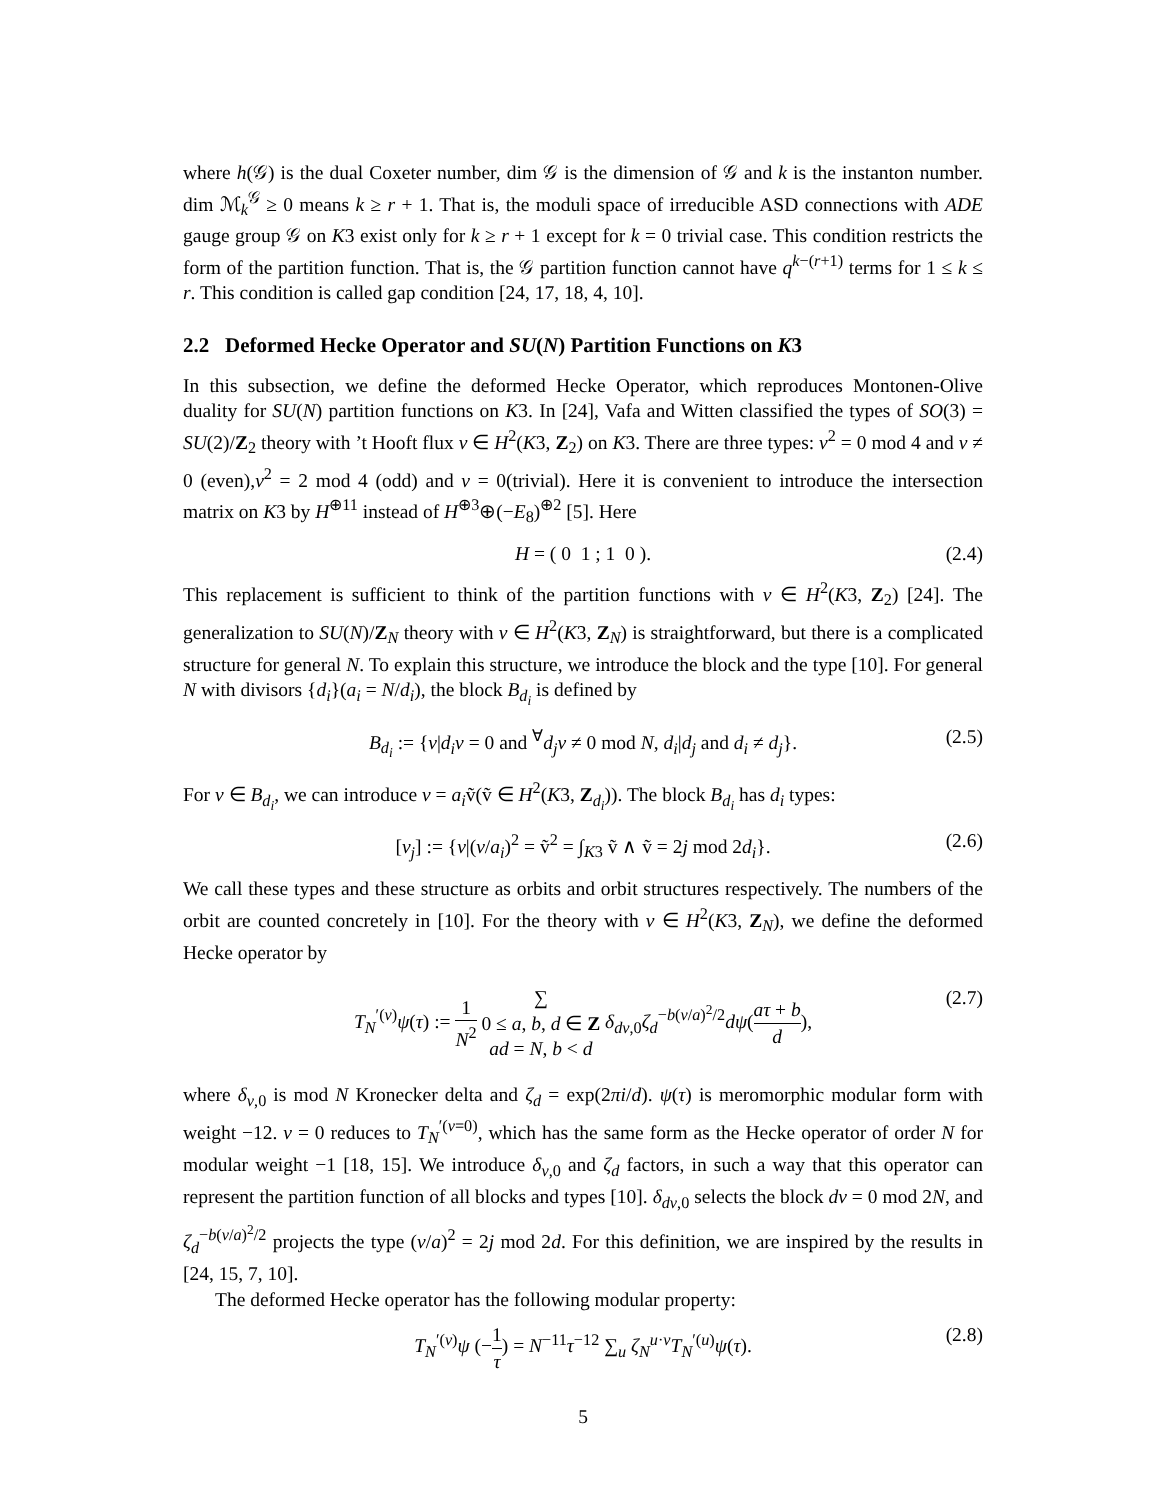where h(𝒢) is the dual Coxeter number, dim 𝒢 is the dimension of 𝒢 and k is the instanton number. dim ℳ<sub>k</sub><sup>𝒢</sup> ≥ 0 means k ≥ r + 1. That is, the moduli space of irreducible ASD connections with ADE gauge group 𝒢 on K3 exist only for k ≥ r + 1 except for k = 0 trivial case. This condition restricts the form of the partition function. That is, the 𝒢 partition function cannot have q<sup>k−(r+1)</sup> terms for 1 ≤ k ≤ r. This condition is called gap condition [24, 17, 18, 4, 10].
2.2 Deformed Hecke Operator and SU(N) Partition Functions on K3
In this subsection, we define the deformed Hecke Operator, which reproduces Montonen-Olive duality for SU(N) partition functions on K3. In [24], Vafa and Witten classified the types of SO(3) = SU(2)/Z<sub>2</sub> theory with ’t Hooft flux v ∈ H<sup>2</sup>(K3, Z<sub>2</sub>) on K3. There are three types: v<sup>2</sup> = 0 mod 4 and v ≠ 0 (even),v<sup>2</sup> = 2 mod 4 (odd) and v = 0(trivial). Here it is convenient to introduce the intersection matrix on K3 by H<sup>⊕11</sup> instead of H<sup>⊕3</sup>⊕(−E<sub>8</sub>)<sup>⊕2</sup> [5]. Here
H = ( 0 1 ; 1 0 ). (2.4)
This replacement is sufficient to think of the partition functions with v ∈ H<sup>2</sup>(K3, Z<sub>2</sub>) [24]. The generalization to SU(N)/Z<sub>N</sub> theory with v ∈ H<sup>2</sup>(K3, Z<sub>N</sub>) is straightforward, but there is a complicated structure for general N. To explain this structure, we introduce the block and the type [10]. For general N with divisors {d<sub>i</sub>}(a<sub>i</sub> = N/d<sub>i</sub>), the block B<sub>d<sub>i</sub></sub> is defined by
B<sub>d<sub>i</sub></sub> := {v|d<sub>i</sub>v = 0 and <sup>∀</sup>d<sub>j</sub>v ≠ 0 mod N, d<sub>i</sub>|d<sub>j</sub> and d<sub>i</sub> ≠ d<sub>j</sub>}. (2.5)
For v ∈ B<sub>d<sub>i</sub></sub>, we can introduce v = a<sub>i</sub>ṽ(ṽ ∈ H<sup>2</sup>(K3, Z<sub>d<sub>i</sub></sub>)). The block B<sub>d<sub>i</sub></sub> has d<sub>i</sub> types:
[v<sub>j</sub>] := {v|(v/a<sub>i</sub>)<sup>2</sup> = ṽ<sup>2</sup> = ∫<sub>K3</sub> ṽ ∧ ṽ = 2j mod 2d<sub>i</sub>}. (2.6)
We call these types and these structure as orbits and orbit structures respectively. The numbers of the orbit are counted concretely in [10]. For the theory with v ∈ H<sup>2</sup>(K3, Z<sub>N</sub>), we define the deformed Hecke operator by
T<sub>N</sub><sup>′(v)</sup>ψ(τ) := 1 N<sup>2</sup> ∑ 0 ≤ a, b, d ∈ Z ad = N, b < d δ<sub>dv,0</sub>ζ<sub>d</sub><sup>−b(v/a)<sup>2</sup>/2</sup>dψ(aτ + b d), (2.7)
where δ<sub>v,0</sub> is mod N Kronecker delta and ζ<sub>d</sub> = exp(2πi/d). ψ(τ) is meromorphic modular form with weight −12. v = 0 reduces to T<sub>N</sub><sup>′(v=0)</sup>, which has the same form as the Hecke operator of order N for modular weight −1 [18, 15]. We introduce δ<sub>v,0</sub> and ζ<sub>d</sub> factors, in such a way that this operator can represent the partition function of all blocks and types [10]. δ<sub>dv,0</sub> selects the block dv = 0 mod 2N, and ζ<sub>d</sub><sup>−b(v/a)<sup>2</sup>/2</sup> projects the type (v/a)<sup>2</sup> = 2j mod 2d. For this definition, we are inspired by the results in [24, 15, 7, 10].
The deformed Hecke operator has the following modular property:
T<sub>N</sub><sup>′(v)</sup>ψ (−1 τ) = N<sup>−11</sup>τ<sup>−12</sup> ∑<sub>u</sub> ζ<sub>N</sub><sup>u·v</sup>T<sub>N</sub><sup>′(u)</sup>ψ(τ). (2.8)
5